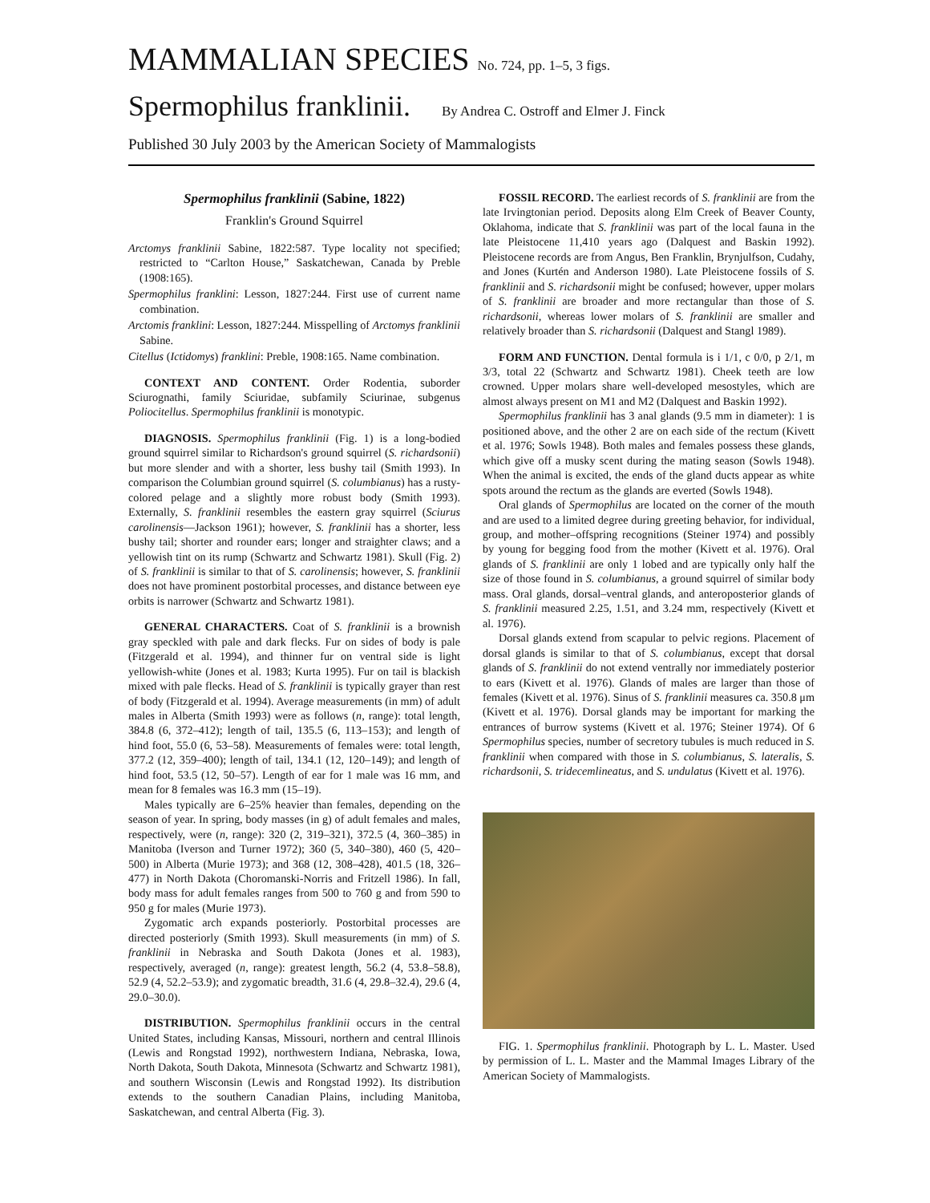MAMMALIAN SPECIES No. 724, pp. 1–5, 3 figs.
Spermophilus franklinii. By Andrea C. Ostroff and Elmer J. Finck
Published 30 July 2003 by the American Society of Mammalogists
Spermophilus franklinii (Sabine, 1822)
Franklin's Ground Squirrel
Arctomys franklinii Sabine, 1822:587. Type locality not specified; restricted to “Carlton House,” Saskatchewan, Canada by Preble (1908:165).
Spermophilus franklini: Lesson, 1827:244. First use of current name combination.
Arctomis franklini: Lesson, 1827:244. Misspelling of Arctomys franklinii Sabine.
Citellus (Ictidomys) franklini: Preble, 1908:165. Name combination.
CONTEXT AND CONTENT. Order Rodentia, suborder Sciurognathi, family Sciuridae, subfamily Sciurinae, subgenus Poliocitellus. Spermophilus franklinii is monotypic.
DIAGNOSIS. Spermophilus franklinii (Fig. 1) is a long-bodied ground squirrel similar to Richardson's ground squirrel (S. richardsonii) but more slender and with a shorter, less bushy tail (Smith 1993). In comparison the Columbian ground squirrel (S. columbianus) has a rusty-colored pelage and a slightly more robust body (Smith 1993). Externally, S. franklinii resembles the eastern gray squirrel (Sciurus carolinensis—Jackson 1961); however, S. franklinii has a shorter, less bushy tail; shorter and rounder ears; longer and straighter claws; and a yellowish tint on its rump (Schwartz and Schwartz 1981). Skull (Fig. 2) of S. franklinii is similar to that of S. carolinensis; however, S. franklinii does not have prominent postorbital processes, and distance between eye orbits is narrower (Schwartz and Schwartz 1981).
GENERAL CHARACTERS. Coat of S. franklinii is a brownish gray speckled with pale and dark flecks. Fur on sides of body is pale (Fitzgerald et al. 1994), and thinner fur on ventral side is light yellowish-white (Jones et al. 1983; Kurta 1995). Fur on tail is blackish mixed with pale flecks. Head of S. franklinii is typically grayer than rest of body (Fitzgerald et al. 1994). Average measurements (in mm) of adult males in Alberta (Smith 1993) were as follows (n, range): total length, 384.8 (6, 372–412); length of tail, 135.5 (6, 113–153); and length of hind foot, 55.0 (6, 53–58). Measurements of females were: total length, 377.2 (12, 359–400); length of tail, 134.1 (12, 120–149); and length of hind foot, 53.5 (12, 50–57). Length of ear for 1 male was 16 mm, and mean for 8 females was 16.3 mm (15–19).
Males typically are 6–25% heavier than females, depending on the season of year. In spring, body masses (in g) of adult females and males, respectively, were (n, range): 320 (2, 319–321), 372.5 (4, 360–385) in Manitoba (Iverson and Turner 1972); 360 (5, 340–380), 460 (5, 420–500) in Alberta (Murie 1973); and 368 (12, 308–428), 401.5 (18, 326–477) in North Dakota (Choromanski-Norris and Fritzell 1986). In fall, body mass for adult females ranges from 500 to 760 g and from 590 to 950 g for males (Murie 1973).
Zygomatic arch expands posteriorly. Postorbital processes are directed posteriorly (Smith 1993). Skull measurements (in mm) of S. franklinii in Nebraska and South Dakota (Jones et al. 1983), respectively, averaged (n, range): greatest length, 56.2 (4, 53.8–58.8), 52.9 (4, 52.2–53.9); and zygomatic breadth, 31.6 (4, 29.8–32.4), 29.6 (4, 29.0–30.0).
DISTRIBUTION. Spermophilus franklinii occurs in the central United States, including Kansas, Missouri, northern and central Illinois (Lewis and Rongstad 1992), northwestern Indiana, Nebraska, Iowa, North Dakota, South Dakota, Minnesota (Schwartz and Schwartz 1981), and southern Wisconsin (Lewis and Rongstad 1992). Its distribution extends to the southern Canadian Plains, including Manitoba, Saskatchewan, and central Alberta (Fig. 3).
FOSSIL RECORD. The earliest records of S. franklinii are from the late Irvingtonian period. Deposits along Elm Creek of Beaver County, Oklahoma, indicate that S. franklinii was part of the local fauna in the late Pleistocene 11,410 years ago (Dalquest and Baskin 1992). Pleistocene records are from Angus, Ben Franklin, Brynjulfson, Cudahy, and Jones (Kurtén and Anderson 1980). Late Pleistocene fossils of S. franklinii and S. richardsonii might be confused; however, upper molars of S. franklinii are broader and more rectangular than those of S. richardsonii, whereas lower molars of S. franklinii are smaller and relatively broader than S. richardsonii (Dalquest and Stangl 1989).
FORM AND FUNCTION. Dental formula is i 1/1, c 0/0, p 2/1, m 3/3, total 22 (Schwartz and Schwartz 1981). Cheek teeth are low crowned. Upper molars share well-developed mesostyles, which are almost always present on M1 and M2 (Dalquest and Baskin 1992).
Spermophilus franklinii has 3 anal glands (9.5 mm in diameter): 1 is positioned above, and the other 2 are on each side of the rectum (Kivett et al. 1976; Sowls 1948). Both males and females possess these glands, which give off a musky scent during the mating season (Sowls 1948). When the animal is excited, the ends of the gland ducts appear as white spots around the rectum as the glands are everted (Sowls 1948).
Oral glands of Spermophilus are located on the corner of the mouth and are used to a limited degree during greeting behavior, for individual, group, and mother–offspring recognitions (Steiner 1974) and possibly by young for begging food from the mother (Kivett et al. 1976). Oral glands of S. franklinii are only 1 lobed and are typically only half the size of those found in S. columbianus, a ground squirrel of similar body mass. Oral glands, dorsal–ventral glands, and anteroposterior glands of S. franklinii measured 2.25, 1.51, and 3.24 mm, respectively (Kivett et al. 1976).
Dorsal glands extend from scapular to pelvic regions. Placement of dorsal glands is similar to that of S. columbianus, except that dorsal glands of S. franklinii do not extend ventrally nor immediately posterior to ears (Kivett et al. 1976). Glands of males are larger than those of females (Kivett et al. 1976). Sinus of S. franklinii measures ca. 350.8 μm (Kivett et al. 1976). Dorsal glands may be important for marking the entrances of burrow systems (Kivett et al. 1976; Steiner 1974). Of 6 Spermophilus species, number of secretory tubules is much reduced in S. franklinii when compared with those in S. columbianus, S. lateralis, S. richardsonii, S. tridecemlineatus, and S. undulatus (Kivett et al. 1976).
FIG. 1. Spermophilus franklinii. Photograph by L. L. Master. Used by permission of L. L. Master and the Mammal Images Library of the American Society of Mammalogists.